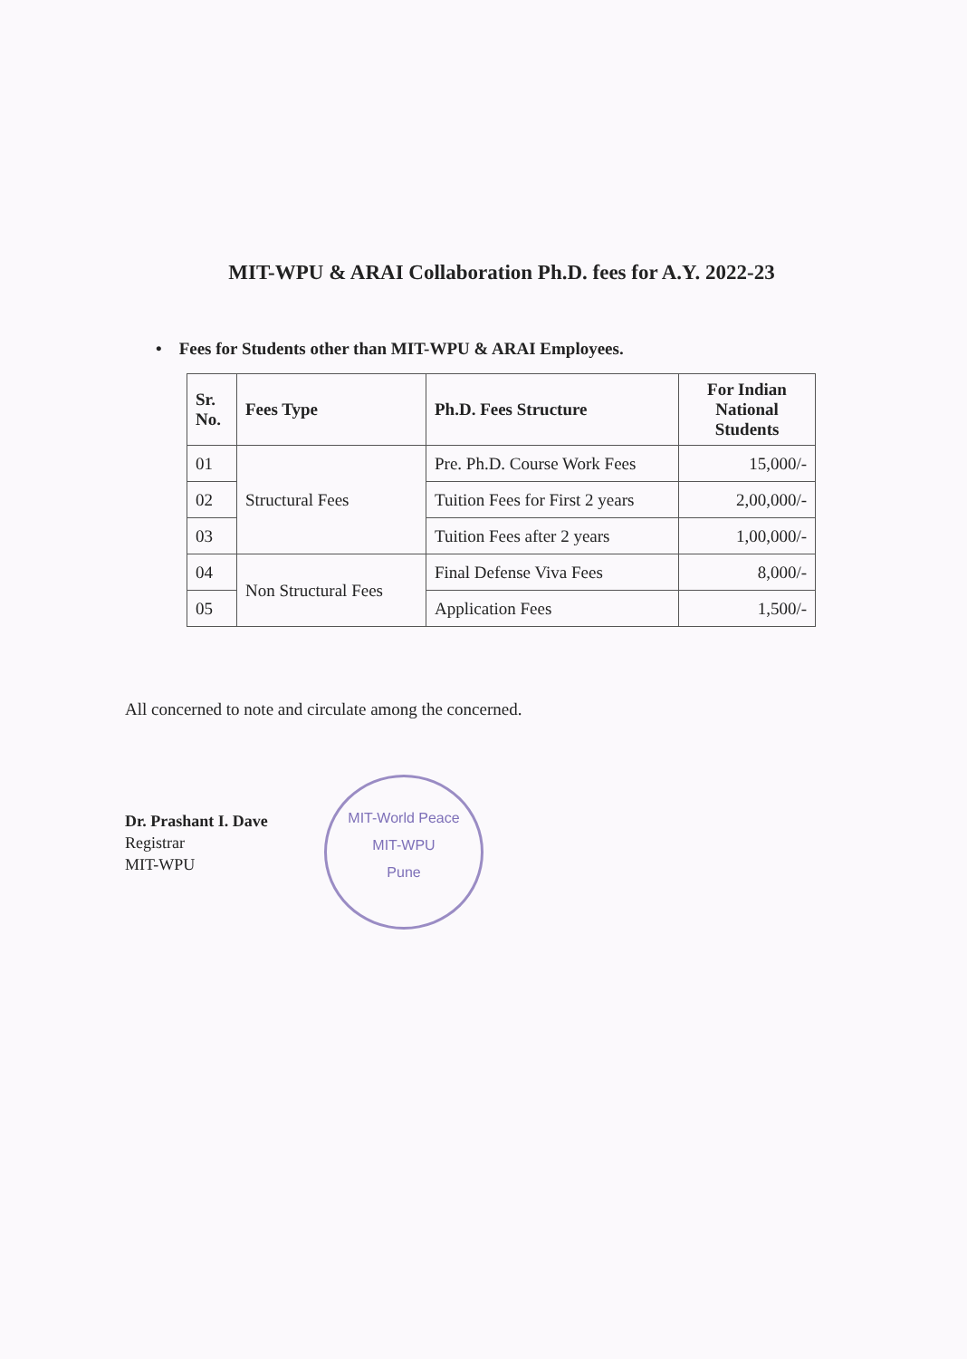MIT-WPU & ARAI Collaboration Ph.D. fees for A.Y. 2022-23
• Fees for Students other than MIT-WPU & ARAI Employees.
| Sr. No. | Fees Type | Ph.D. Fees Structure | For Indian National Students |
| --- | --- | --- | --- |
| 01 | Structural Fees | Pre. Ph.D. Course Work Fees | 15,000/- |
| 02 | | Tuition Fees for First 2 years | 2,00,000/- |
| 03 | | Tuition Fees after 2 years | 1,00,000/- |
| 04 | Non Structural Fees | Final Defense Viva Fees | 8,000/- |
| 05 | | Application Fees | 1,500/- |
All concerned to note and circulate among the concerned.
Dr. Prashant I. Dave
Registrar
MIT-WPU
MIT-World Peace
MIT-WPU
Pune